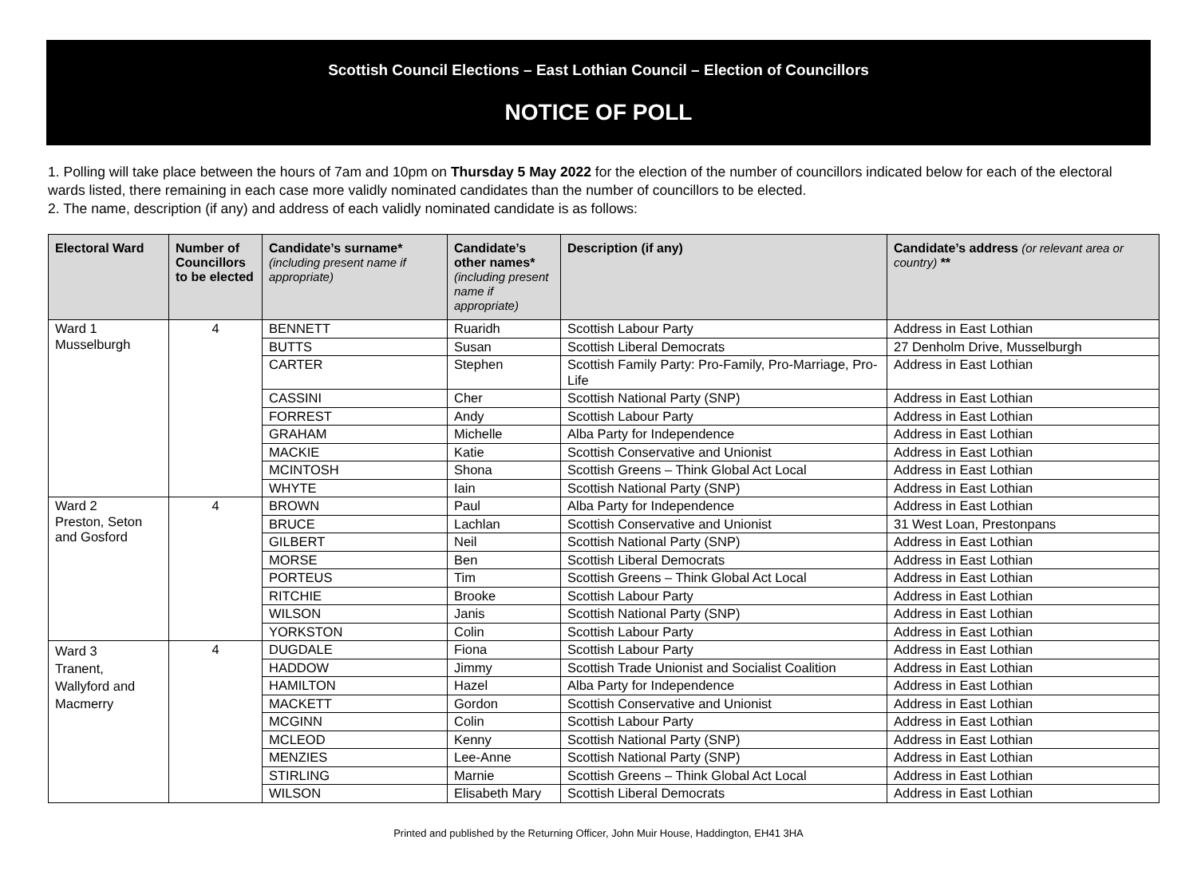Scottish Council Elections – East Lothian Council – Election of Councillors
NOTICE OF POLL
1. Polling will take place between the hours of 7am and 10pm on Thursday 5 May 2022 for the election of the number of councillors indicated below for each of the electoral wards listed, there remaining in each case more validly nominated candidates than the number of councillors to be elected.
2. The name, description (if any) and address of each validly nominated candidate is as follows:
| Electoral Ward | Number of Councillors to be elected | Candidate’s surname* (including present name if appropriate) | Candidate’s other names* (including present name if appropriate) | Description (if any) | Candidate’s address (or relevant area or country) ** |
| --- | --- | --- | --- | --- | --- |
| Ward 1 Musselburgh | 4 | BENNETT | Ruaridh | Scottish Labour Party | Address in East Lothian |
| | | BUTTS | Susan | Scottish Liberal Democrats | 27 Denholm Drive, Musselburgh |
| | | CARTER | Stephen | Scottish Family Party: Pro-Family, Pro-Marriage, Pro-Life | Address in East Lothian |
| | | CASSINI | Cher | Scottish National Party (SNP) | Address in East Lothian |
| | | FORREST | Andy | Scottish Labour Party | Address in East Lothian |
| | | GRAHAM | Michelle | Alba Party for Independence | Address in East Lothian |
| | | MACKIE | Katie | Scottish Conservative and Unionist | Address in East Lothian |
| | | MCINTOSH | Shona | Scottish Greens – Think Global Act Local | Address in East Lothian |
| | | WHYTE | Iain | Scottish National Party (SNP) | Address in East Lothian |
| Ward 2 Preston, Seton and Gosford | 4 | BROWN | Paul | Alba Party for Independence | Address in East Lothian |
| | | BRUCE | Lachlan | Scottish Conservative and Unionist | 31 West Loan, Prestonpans |
| | | GILBERT | Neil | Scottish National Party (SNP) | Address in East Lothian |
| | | MORSE | Ben | Scottish Liberal Democrats | Address in East Lothian |
| | | PORTEUS | Tim | Scottish Greens – Think Global Act Local | Address in East Lothian |
| | | RITCHIE | Brooke | Scottish Labour Party | Address in East Lothian |
| | | WILSON | Janis | Scottish National Party (SNP) | Address in East Lothian |
| | | YORKSTON | Colin | Scottish Labour Party | Address in East Lothian |
| Ward 3 Tranent, Wallyford and Macmerry | 4 | DUGDALE | Fiona | Scottish Labour Party | Address in East Lothian |
| | | HADDOW | Jimmy | Scottish Trade Unionist and Socialist Coalition | Address in East Lothian |
| | | HAMILTON | Hazel | Alba Party for Independence | Address in East Lothian |
| | | MACKETT | Gordon | Scottish Conservative and Unionist | Address in East Lothian |
| | | MCGINN | Colin | Scottish Labour Party | Address in East Lothian |
| | | MCLEOD | Kenny | Scottish National Party (SNP) | Address in East Lothian |
| | | MENZIES | Lee-Anne | Scottish National Party (SNP) | Address in East Lothian |
| | | STIRLING | Marnie | Scottish Greens – Think Global Act Local | Address in East Lothian |
| | | WILSON | Elisabeth Mary | Scottish Liberal Democrats | Address in East Lothian |
Printed and published by the Returning Officer, John Muir House, Haddington, EH41 3HA